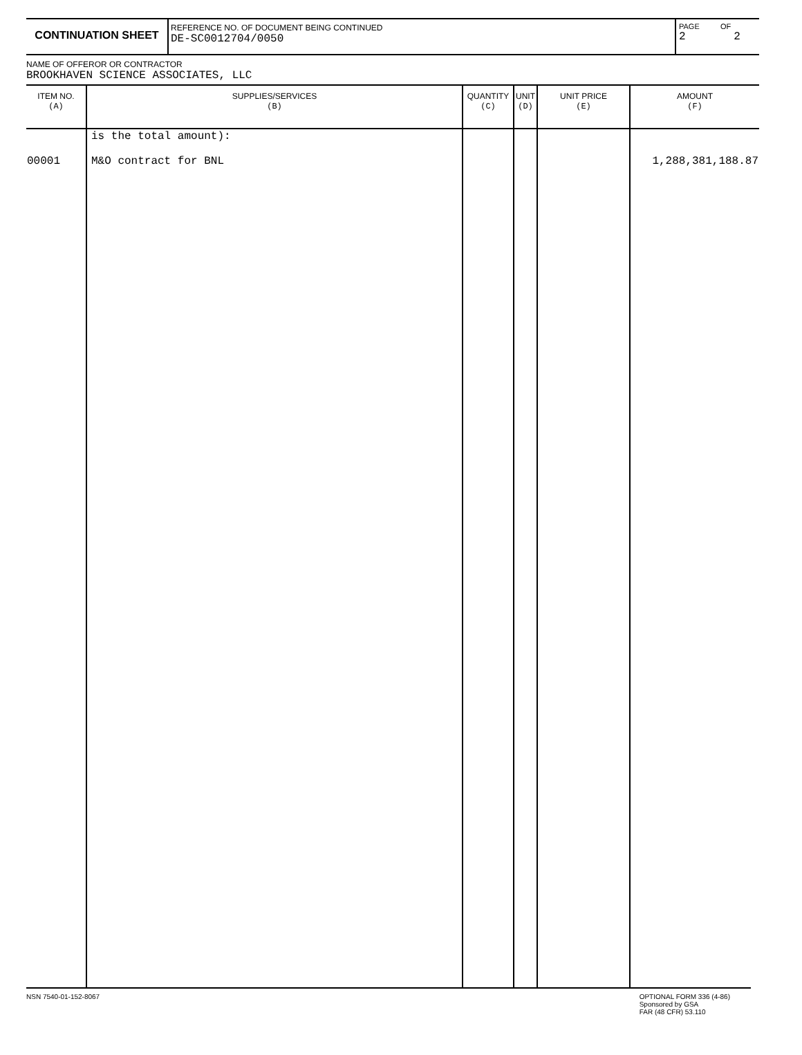CONTINUATION SHEET
REFERENCE NO. OF DOCUMENT BEING CONTINUED
DE-SC0012704/0050
PAGE
2
OF
2
NAME OF OFFEROR OR CONTRACTOR
BROOKHAVEN SCIENCE ASSOCIATES, LLC
| ITEM NO. (A) | SUPPLIES/SERVICES (B) | QUANTITY (C) | UNIT (D) | UNIT PRICE (E) | AMOUNT (F) |
| --- | --- | --- | --- | --- | --- |
| 00001 | is the total amount): M&O contract for BNL | | | | 1,288,381,188.87 |
NSN 7540-01-152-8067 OPTIONAL FORM 336 (4-86)
Sponsored by GSA
FAR (48 CFR) 53.110